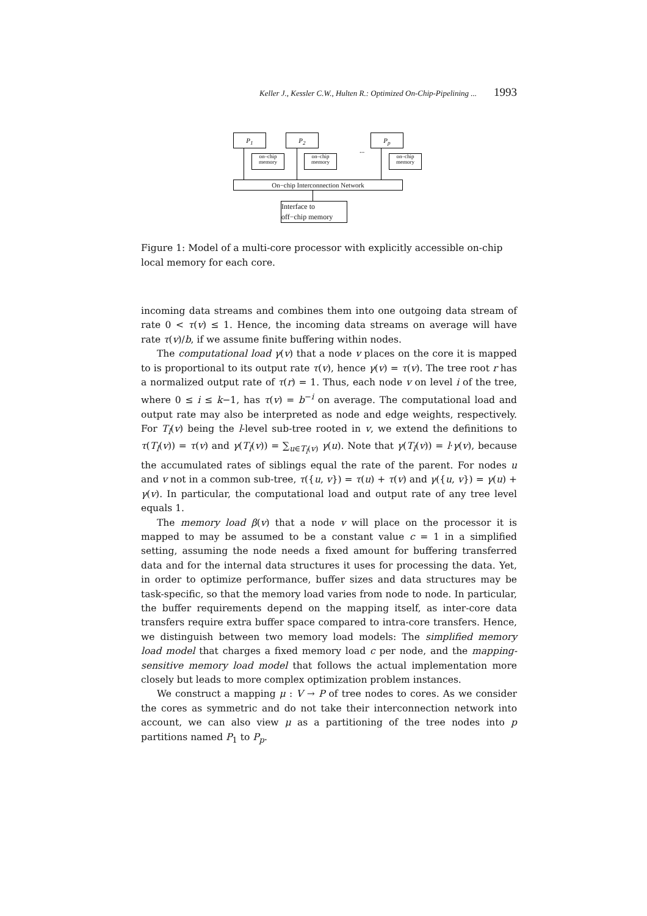Keller J., Kessler C.W., Hulten R.: Optimized On-Chip-Pipelining ... 1993
P<sub>1</sub> P<sub>2</sub> P<sub>p</sub>
...
on–chip
memory
on–chip
memory
on–chip
memory
On−chip Interconnection Network
Interface to
off−chip memory
Figure 1: Model of a multi-core processor with explicitly accessible on-chip local memory for each core.
incoming data streams and combines them into one outgoing data stream of rate 0 < τ(v) ≤ 1. Hence, the incoming data streams on average will have rate τ(v)/b, if we assume finite buffering within nodes.
The computational load γ(v) that a node v places on the core it is mapped to is proportional to its output rate τ(v), hence γ(v) = τ(v). The tree root r has a normalized output rate of τ(r) = 1. Thus, each node v on level i of the tree, where 0 ≤ i ≤ k−1, has τ(v) = b<sup>−i</sup> on average. The computational load and output rate may also be interpreted as node and edge weights, respectively. For T<sub>l</sub>(v) being the l-level sub-tree rooted in v, we extend the definitions to τ(T<sub>l</sub>(v)) = τ(v) and γ(T<sub>l</sub>(v)) = ∑<sub>u∈T<sub>l</sub>(v)</sub> γ(u). Note that γ(T<sub>l</sub>(v)) = l·γ(v), because the accumulated rates of siblings equal the rate of the parent. For nodes u and v not in a common sub-tree, τ({u, v}) = τ(u) + τ(v) and γ({u, v}) = γ(u) + γ(v). In particular, the computational load and output rate of any tree level equals 1.
The memory load β(v) that a node v will place on the processor it is mapped to may be assumed to be a constant value c = 1 in a simplified setting, assuming the node needs a fixed amount for buffering transferred data and for the internal data structures it uses for processing the data. Yet, in order to optimize performance, buffer sizes and data structures may be task-specific, so that the memory load varies from node to node. In particular, the buffer requirements depend on the mapping itself, as inter-core data transfers require extra buffer space compared to intra-core transfers. Hence, we distinguish between two memory load models: The simplified memory load model that charges a fixed memory load c per node, and the mapping-sensitive memory load model that follows the actual implementation more closely but leads to more complex optimization problem instances.
We construct a mapping μ : V → P of tree nodes to cores. As we consider the cores as symmetric and do not take their interconnection network into account, we can also view μ as a partitioning of the tree nodes into p partitions named P<sub>1</sub> to P<sub>p</sub>.